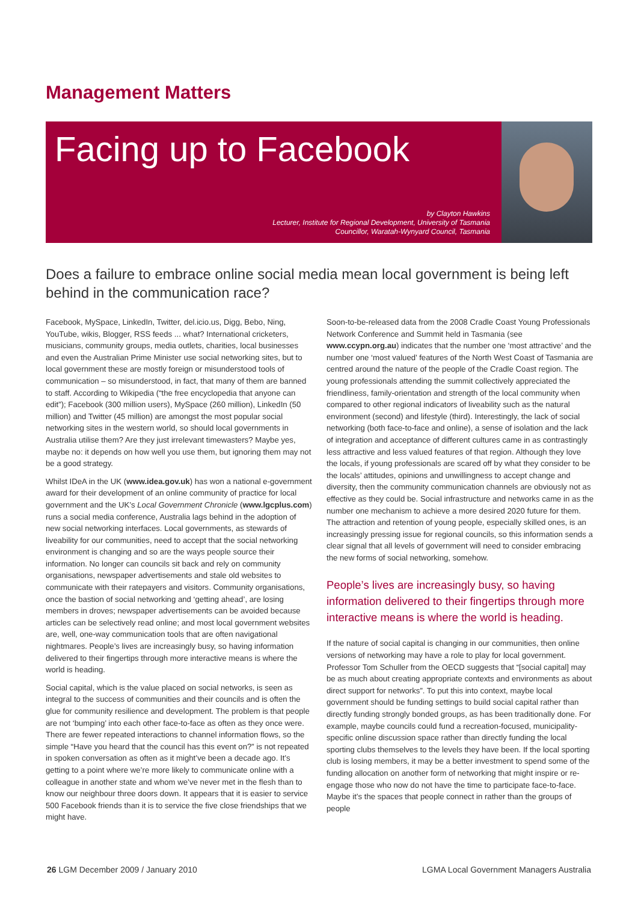Management Matters
Facing up to Facebook
by Clayton Hawkins
Lecturer, Institute for Regional Development, University of Tasmania
Councillor, Waratah-Wynyard Council, Tasmania
Does a failure to embrace online social media mean local government is being left behind in the communication race?
Facebook, MySpace, LinkedIn, Twitter, del.icio.us, Digg, Bebo, Ning, YouTube, wikis, Blogger, RSS feeds ... what? International cricketers, musicians, community groups, media outlets, charities, local businesses and even the Australian Prime Minister use social networking sites, but to local government these are mostly foreign or misunderstood tools of communication – so misunderstood, in fact, that many of them are banned to staff. According to Wikipedia (“the free encyclopedia that anyone can edit”); Facebook (300 million users), MySpace (260 million), LinkedIn (50 million) and Twitter (45 million) are amongst the most popular social networking sites in the western world, so should local governments in Australia utilise them? Are they just irrelevant timewasters? Maybe yes, maybe no: it depends on how well you use them, but ignoring them may not be a good strategy.
Whilst IDeA in the UK (www.idea.gov.uk) has won a national e-government award for their development of an online community of practice for local government and the UK’s Local Government Chronicle (www.lgcplus.com) runs a social media conference, Australia lags behind in the adoption of new social networking interfaces. Local governments, as stewards of liveability for our communities, need to accept that the social networking environment is changing and so are the ways people source their information. No longer can councils sit back and rely on community organisations, newspaper advertisements and stale old websites to communicate with their ratepayers and visitors. Community organisations, once the bastion of social networking and ‘getting ahead’, are losing members in droves; newspaper advertisements can be avoided because articles can be selectively read online; and most local government websites are, well, one-way communication tools that are often navigational nightmares. People’s lives are increasingly busy, so having information delivered to their fingertips through more interactive means is where the world is heading.
Social capital, which is the value placed on social networks, is seen as integral to the success of communities and their councils and is often the glue for community resilience and development. The problem is that people are not ‘bumping’ into each other face-to-face as often as they once were. There are fewer repeated interactions to channel information flows, so the simple “Have you heard that the council has this event on?” is not repeated in spoken conversation as often as it might’ve been a decade ago. It’s getting to a point where we’re more likely to communicate online with a colleague in another state and whom we’ve never met in the flesh than to know our neighbour three doors down. It appears that it is easier to service 500 Facebook friends than it is to service the five close friendships that we might have.
Soon-to-be-released data from the 2008 Cradle Coast Young Professionals Network Conference and Summit held in Tasmania (see www.ccypn.org.au) indicates that the number one ‘most attractive’ and the number one ‘most valued’ features of the North West Coast of Tasmania are centred around the nature of the people of the Cradle Coast region. The young professionals attending the summit collectively appreciated the friendliness, family-orientation and strength of the local community when compared to other regional indicators of liveability such as the natural environment (second) and lifestyle (third). Interestingly, the lack of social networking (both face-to-face and online), a sense of isolation and the lack of integration and acceptance of different cultures came in as contrastingly less attractive and less valued features of that region. Although they love the locals, if young professionals are scared off by what they consider to be the locals’ attitudes, opinions and unwillingness to accept change and diversity, then the community communication channels are obviously not as effective as they could be. Social infrastructure and networks came in as the number one mechanism to achieve a more desired 2020 future for them. The attraction and retention of young people, especially skilled ones, is an increasingly pressing issue for regional councils, so this information sends a clear signal that all levels of government will need to consider embracing the new forms of social networking, somehow.
People’s lives are increasingly busy, so having information delivered to their fingertips through more interactive means is where the world is heading.
If the nature of social capital is changing in our communities, then online versions of networking may have a role to play for local government. Professor Tom Schuller from the OECD suggests that “[social capital] may be as much about creating appropriate contexts and environments as about direct support for networks”. To put this into context, maybe local government should be funding settings to build social capital rather than directly funding strongly bonded groups, as has been traditionally done. For example, maybe councils could fund a recreation-focused, municipality-specific online discussion space rather than directly funding the local sporting clubs themselves to the levels they have been. If the local sporting club is losing members, it may be a better investment to spend some of the funding allocation on another form of networking that might inspire or re-engage those who now do not have the time to participate face-to-face. Maybe it’s the spaces that people connect in rather than the groups of people
26 LGM December 2009 / January 2010 LGMA Local Government Managers Australia